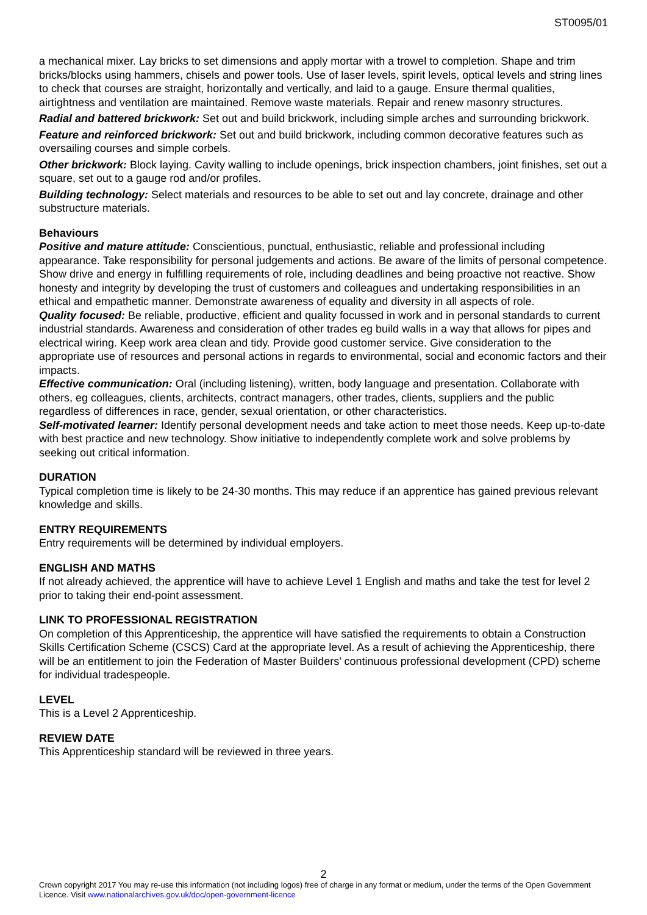ST0095/01
a mechanical mixer. Lay bricks to set dimensions and apply mortar with a trowel to completion. Shape and trim bricks/blocks using hammers, chisels and power tools. Use of laser levels, spirit levels, optical levels and string lines to check that courses are straight, horizontally and vertically, and laid to a gauge. Ensure thermal qualities, airtightness and ventilation are maintained. Remove waste materials. Repair and renew masonry structures.
Radial and battered brickwork: Set out and build brickwork, including simple arches and surrounding brickwork.
Feature and reinforced brickwork: Set out and build brickwork, including common decorative features such as oversailing courses and simple corbels.
Other brickwork: Block laying. Cavity walling to include openings, brick inspection chambers, joint finishes, set out a square, set out to a gauge rod and/or profiles.
Building technology: Select materials and resources to be able to set out and lay concrete, drainage and other substructure materials.
Behaviours
Positive and mature attitude: Conscientious, punctual, enthusiastic, reliable and professional including appearance. Take responsibility for personal judgements and actions. Be aware of the limits of personal competence. Show drive and energy in fulfilling requirements of role, including deadlines and being proactive not reactive. Show honesty and integrity by developing the trust of customers and colleagues and undertaking responsibilities in an ethical and empathetic manner. Demonstrate awareness of equality and diversity in all aspects of role.
Quality focused: Be reliable, productive, efficient and quality focussed in work and in personal standards to current industrial standards. Awareness and consideration of other trades eg build walls in a way that allows for pipes and electrical wiring. Keep work area clean and tidy. Provide good customer service. Give consideration to the appropriate use of resources and personal actions in regards to environmental, social and economic factors and their impacts.
Effective communication: Oral (including listening), written, body language and presentation. Collaborate with others, eg colleagues, clients, architects, contract managers, other trades, clients, suppliers and the public regardless of differences in race, gender, sexual orientation, or other characteristics.
Self-motivated learner: Identify personal development needs and take action to meet those needs. Keep up-to-date with best practice and new technology. Show initiative to independently complete work and solve problems by seeking out critical information.
DURATION
Typical completion time is likely to be 24-30 months. This may reduce if an apprentice has gained previous relevant knowledge and skills.
ENTRY REQUIREMENTS
Entry requirements will be determined by individual employers.
ENGLISH AND MATHS
If not already achieved, the apprentice will have to achieve Level 1 English and maths and take the test for level 2 prior to taking their end-point assessment.
LINK TO PROFESSIONAL REGISTRATION
On completion of this Apprenticeship, the apprentice will have satisfied the requirements to obtain a Construction Skills Certification Scheme (CSCS) Card at the appropriate level. As a result of achieving the Apprenticeship, there will be an entitlement to join the Federation of Master Builders’ continuous professional development (CPD) scheme for individual tradespeople.
LEVEL
This is a Level 2 Apprenticeship.
REVIEW DATE
This Apprenticeship standard will be reviewed in three years.
2
Crown copyright 2017 You may re-use this information (not including logos) free of charge in any format or medium, under the terms of the Open Government Licence. Visit www.nationalarchives.gov.uk/doc/open-government-licence